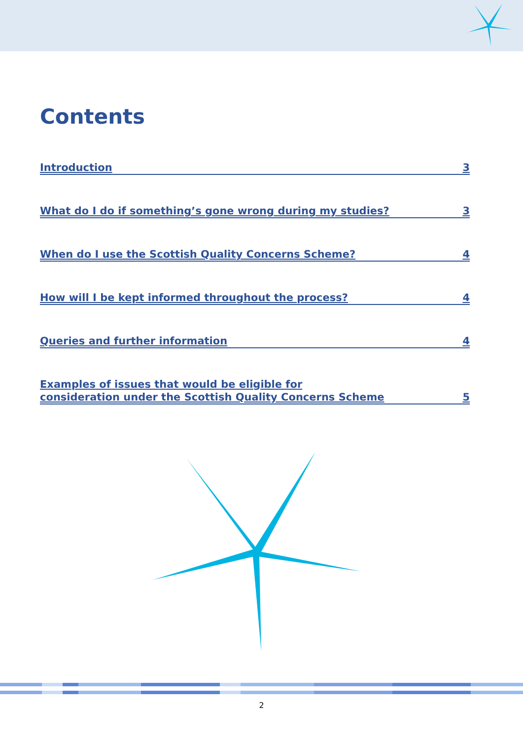Contents
Introduction 3
What do I do if something’s gone wrong during my studies? 3
When do I use the Scottish Quality Concerns Scheme? 4
How will I be kept informed throughout the process? 4
Queries and further information 4
Examples of issues that would be eligible for
consideration under the Scottish Quality Concerns Scheme 5
2